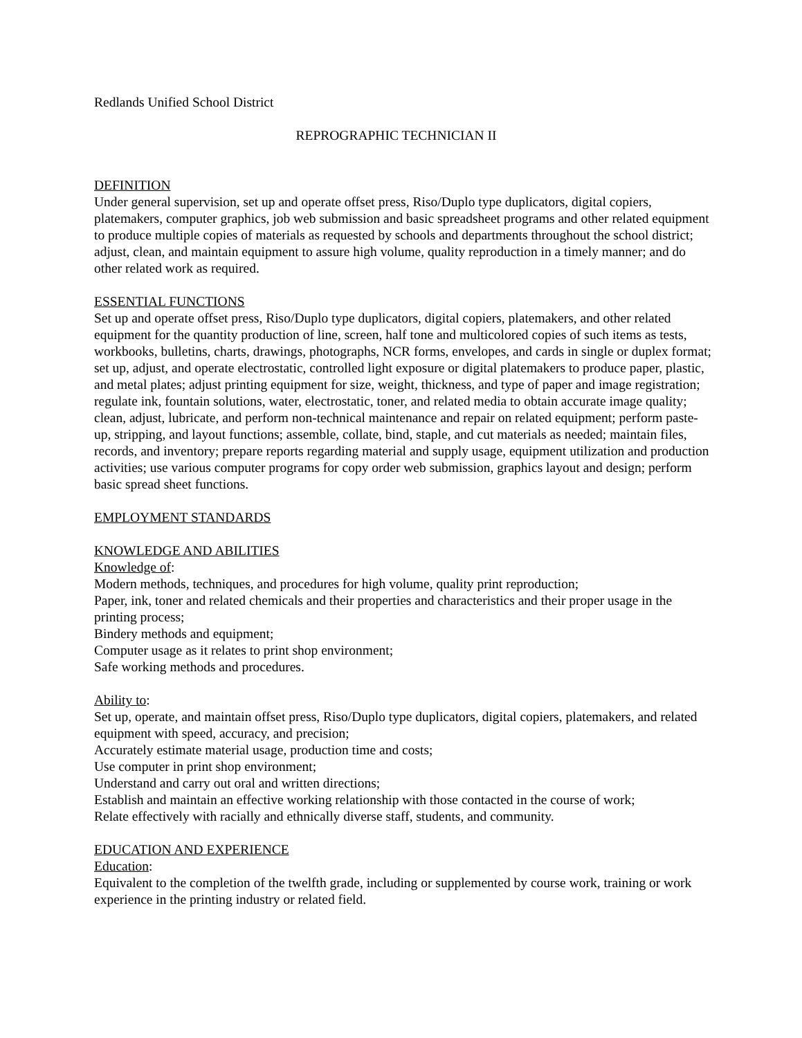Redlands Unified School District
REPROGRAPHIC TECHNICIAN II
DEFINITION
Under general supervision, set up and operate offset press, Riso/Duplo type duplicators, digital copiers, platemakers, computer graphics, job web submission and basic spreadsheet programs and other related equipment to produce multiple copies of materials as requested by schools and departments throughout the school district; adjust, clean, and maintain equipment to assure high volume, quality reproduction in a timely manner; and do other related work as required.
ESSENTIAL FUNCTIONS
Set up and operate offset press, Riso/Duplo type duplicators, digital copiers, platemakers, and other related equipment for the quantity production of line, screen, half tone and multicolored copies of such items as tests, workbooks, bulletins, charts, drawings, photographs, NCR forms, envelopes, and cards in single or duplex format; set up, adjust, and operate electrostatic, controlled light exposure or digital platemakers to produce paper, plastic, and metal plates; adjust printing equipment for size, weight, thickness, and type of paper and image registration; regulate ink, fountain solutions, water, electrostatic, toner, and related media to obtain accurate image quality; clean, adjust, lubricate, and perform non-technical maintenance and repair on related equipment; perform paste-up, stripping, and layout functions; assemble, collate, bind, staple, and cut materials as needed; maintain files, records, and inventory; prepare reports regarding material and supply usage, equipment utilization and production activities; use various computer programs for copy order web submission, graphics layout and design; perform basic spread sheet functions.
EMPLOYMENT STANDARDS
KNOWLEDGE AND ABILITIES
Knowledge of:
Modern methods, techniques, and procedures for high volume, quality print reproduction;
Paper, ink, toner and related chemicals and their properties and characteristics and their proper usage in the printing process;
Bindery methods and equipment;
Computer usage as it relates to print shop environment;
Safe working methods and procedures.
Ability to:
Set up, operate, and maintain offset press, Riso/Duplo type duplicators, digital copiers, platemakers, and related equipment with speed, accuracy, and precision;
Accurately estimate material usage, production time and costs;
Use computer in print shop environment;
Understand and carry out oral and written directions;
Establish and maintain an effective working relationship with those contacted in the course of work;
Relate effectively with racially and ethnically diverse staff, students, and community.
EDUCATION AND EXPERIENCE
Education:
Equivalent to the completion of the twelfth grade, including or supplemented by course work, training or work experience in the printing industry or related field.